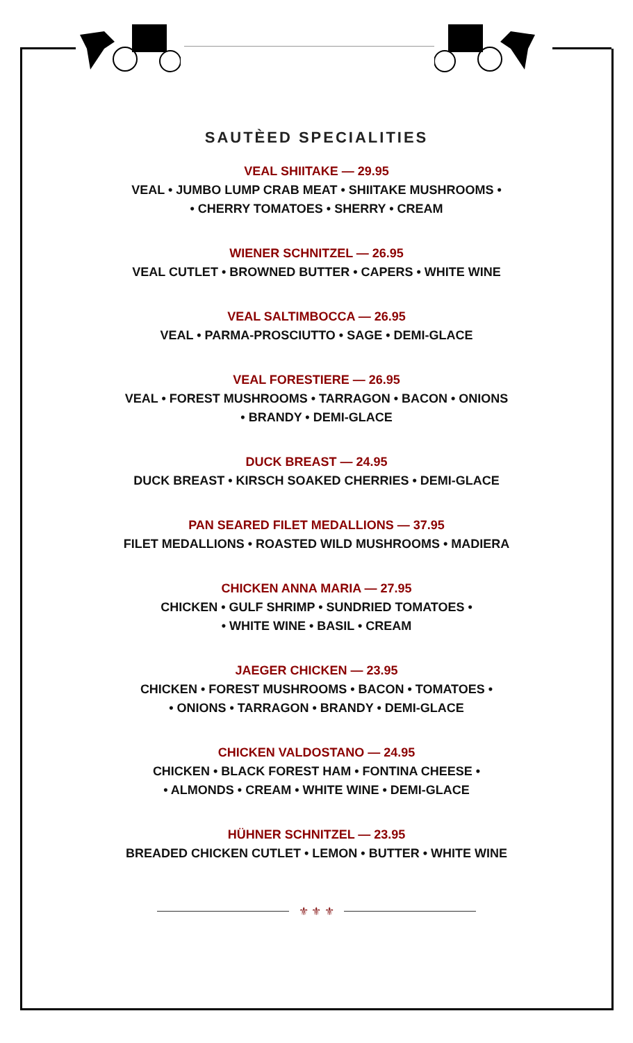SAUTÈED SPECIALITIES
VEAL SHIITAKE — 29.95
VEAL • JUMBO LUMP CRAB MEAT • SHIITAKE MUSHROOMS •
• CHERRY TOMATOES • SHERRY • CREAM
WIENER SCHNITZEL — 26.95
VEAL CUTLET • BROWNED BUTTER • CAPERS • WHITE WINE
VEAL SALTIMBOCCA — 26.95
VEAL • PARMA-PROSCIUTTO • SAGE • DEMI-GLACE
VEAL FORESTIERE — 26.95
VEAL • FOREST MUSHROOMS • TARRAGON • BACON • ONIONS
• BRANDY • DEMI-GLACE
DUCK BREAST — 24.95
DUCK BREAST • KIRSCH SOAKED CHERRIES • DEMI-GLACE
PAN SEARED FILET MEDALLIONS — 37.95
FILET MEDALLIONS • ROASTED WILD MUSHROOMS • MADIERA
CHICKEN ANNA MARIA — 27.95
CHICKEN • GULF SHRIMP • SUNDRIED TOMATOES •
• WHITE WINE • BASIL • CREAM
JAEGER CHICKEN — 23.95
CHICKEN • FOREST MUSHROOMS • BACON • TOMATOES •
• ONIONS • TARRAGON • BRANDY • DEMI-GLACE
CHICKEN VALDOSTANO — 24.95
CHICKEN • BLACK FOREST HAM • FONTINA CHEESE •
• ALMONDS • CREAM • WHITE WINE • DEMI-GLACE
HÜHNER SCHNITZEL — 23.95
BREADED CHICKEN CUTLET • LEMON • BUTTER • WHITE WINE
⚜ ⚜ ⚜